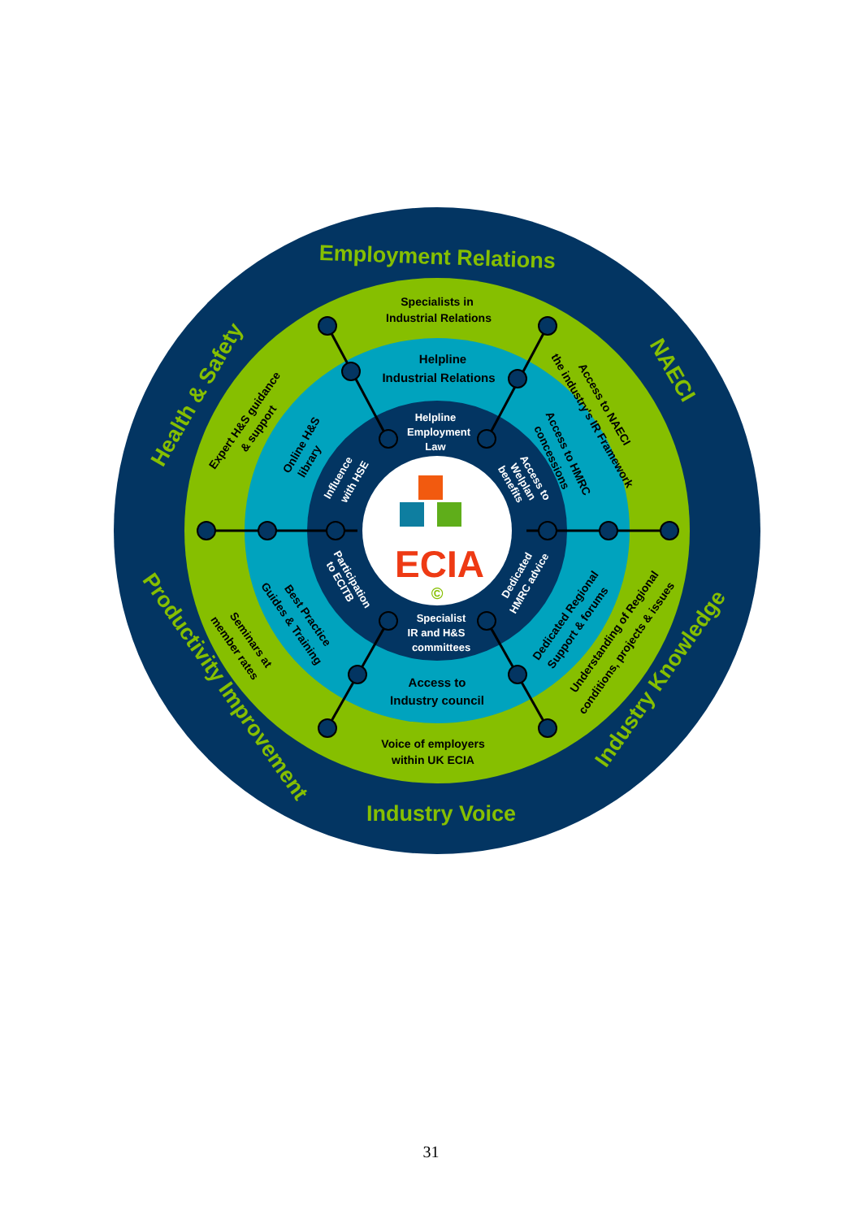Employment Relations
Health & Safety
NAECI
Productivity Improvement
Industry Knowledge
Industry Voice
Specialists in
Industrial Relations
Expert H&S guidance
& support
Access to NAECI
the industry's IR Framework
Seminars at
member rates
Understanding of Regional
conditions, projects & issues
Voice of employers
within UK ECIA
Helpline
Industrial Relations
Online H&S
library
Access to HMRC
concessions
Best Practice
Guides & Training
Dedicated Regional
Support & forums
Access to
Industry council
Helpline
Employment
Law
Influence
with HSE
Access to
Welplan
benefits
Participation
to ECITB
Dedicated
HMRC advice
Specialist
IR and H&S
committees
ECIA
©
31